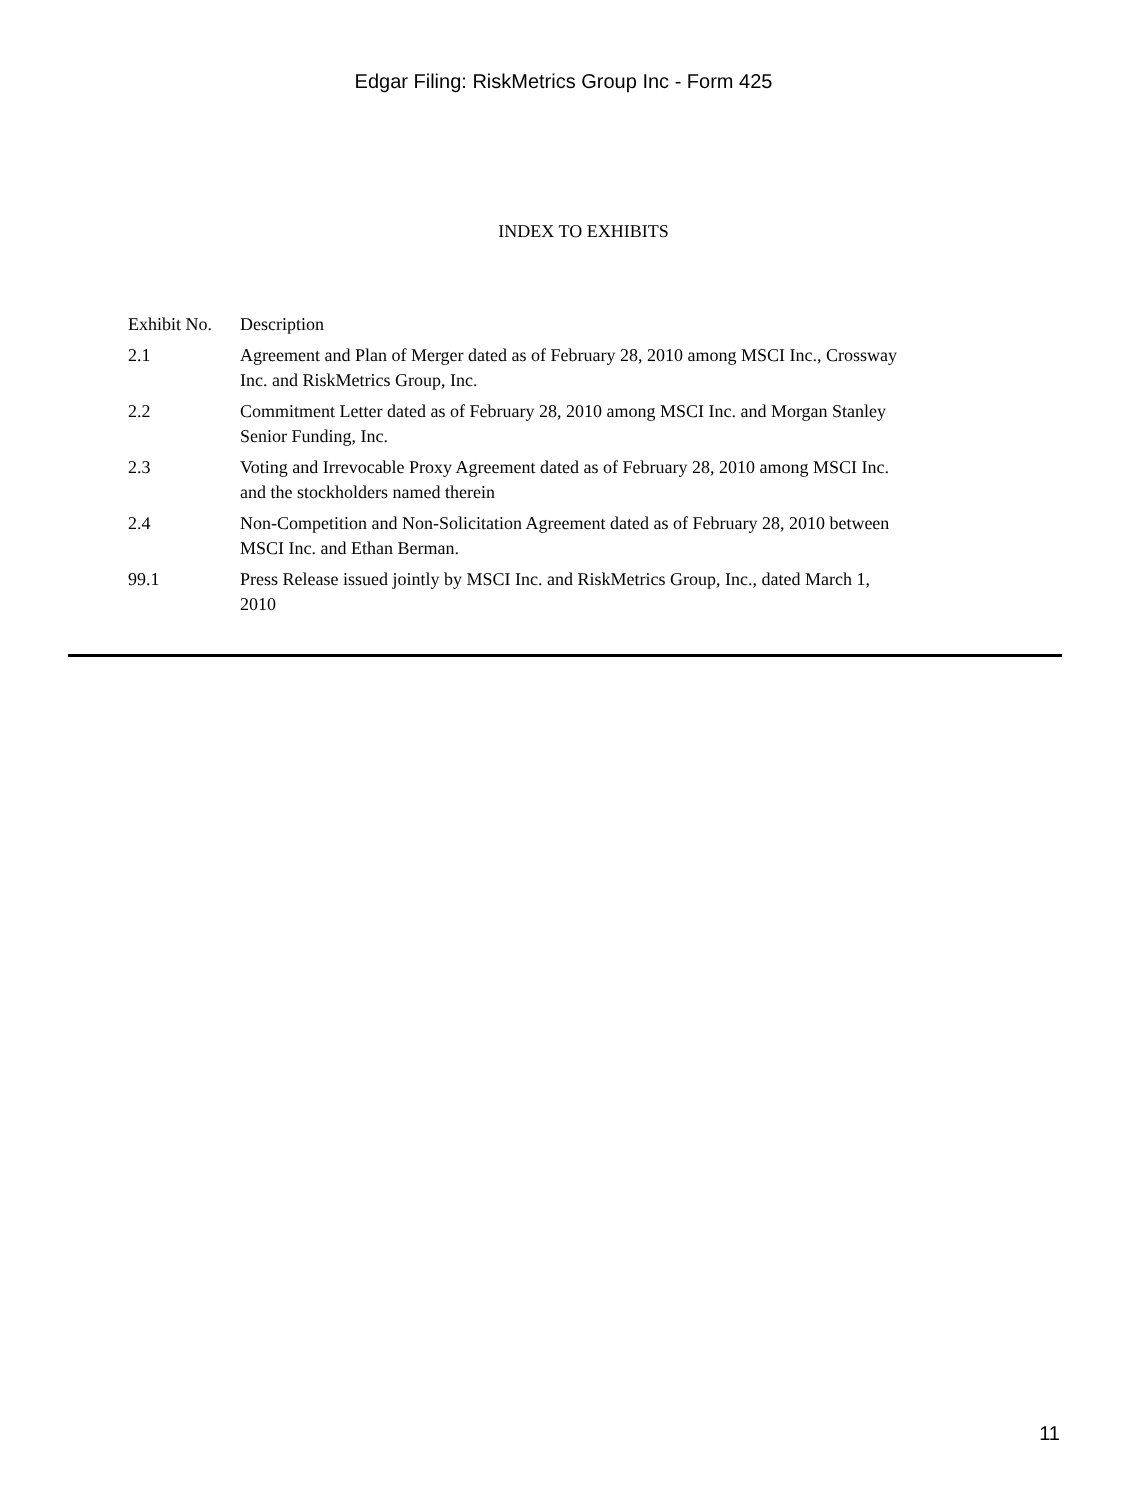Edgar Filing: RiskMetrics Group Inc - Form 425
INDEX TO EXHIBITS
| Exhibit No. | Description |
| --- | --- |
| 2.1 | Agreement and Plan of Merger dated as of February 28, 2010 among MSCI Inc., Crossway Inc. and RiskMetrics Group, Inc. |
| 2.2 | Commitment Letter dated as of February 28, 2010 among MSCI Inc. and Morgan Stanley Senior Funding, Inc. |
| 2.3 | Voting and Irrevocable Proxy Agreement dated as of February 28, 2010 among MSCI Inc. and the stockholders named therein |
| 2.4 | Non-Competition and Non-Solicitation Agreement dated as of February 28, 2010 between MSCI Inc. and Ethan Berman. |
| 99.1 | Press Release issued jointly by MSCI Inc. and RiskMetrics Group, Inc., dated March 1, 2010 |
11